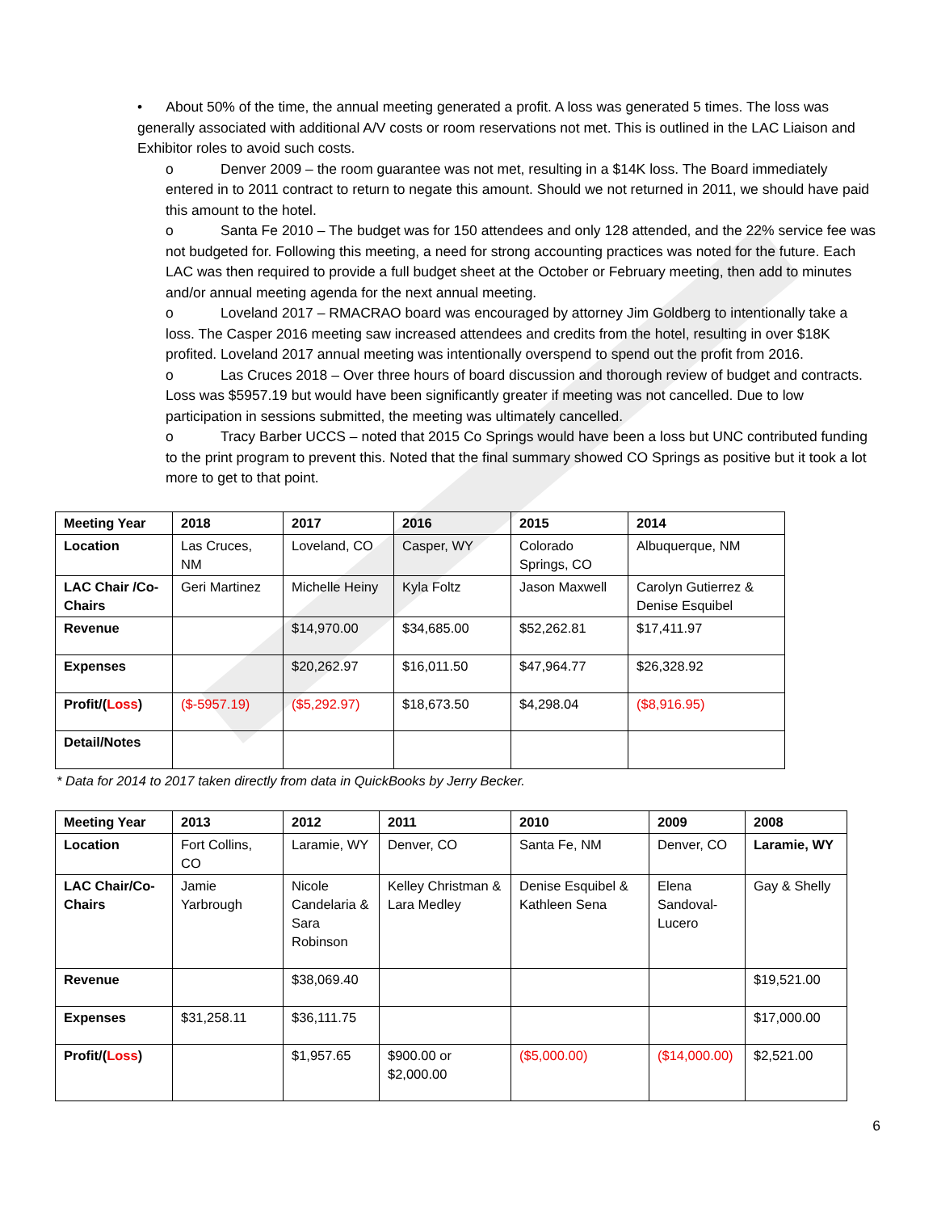• About 50% of the time, the annual meeting generated a profit. A loss was generated 5 times. The loss was generally associated with additional A/V costs or room reservations not met. This is outlined in the LAC Liaison and Exhibitor roles to avoid such costs.
o Denver 2009 – the room guarantee was not met, resulting in a $14K loss. The Board immediately entered in to 2011 contract to return to negate this amount. Should we not returned in 2011, we should have paid this amount to the hotel.
o Santa Fe 2010 – The budget was for 150 attendees and only 128 attended, and the 22% service fee was not budgeted for. Following this meeting, a need for strong accounting practices was noted for the future. Each LAC was then required to provide a full budget sheet at the October or February meeting, then add to minutes and/or annual meeting agenda for the next annual meeting.
o Loveland 2017 – RMACRAO board was encouraged by attorney Jim Goldberg to intentionally take a loss. The Casper 2016 meeting saw increased attendees and credits from the hotel, resulting in over $18K profited. Loveland 2017 annual meeting was intentionally overspend to spend out the profit from 2016.
o Las Cruces 2018 – Over three hours of board discussion and thorough review of budget and contracts. Loss was $5957.19 but would have been significantly greater if meeting was not cancelled. Due to low participation in sessions submitted, the meeting was ultimately cancelled.
o Tracy Barber UCCS – noted that 2015 Co Springs would have been a loss but UNC contributed funding to the print program to prevent this. Noted that the final summary showed CO Springs as positive but it took a lot more to get to that point.
| Meeting Year | 2018 | 2017 | 2016 | 2015 | 2014 |
| --- | --- | --- | --- | --- | --- |
| Location | Las Cruces, NM | Loveland, CO | Casper, WY | Colorado Springs, CO | Albuquerque, NM |
| LAC Chair /Co-Chairs | Geri Martinez | Michelle Heiny | Kyla Foltz | Jason Maxwell | Carolyn Gutierrez & Denise Esquibel |
| Revenue | | $14,970.00 | $34,685.00 | $52,262.81 | $17,411.97 |
| Expenses | | $20,262.97 | $16,011.50 | $47,964.77 | $26,328.92 |
| Profit/( Loss ) | ($-5957.19) | ($5,292.97) | $18,673.50 | $4,298.04 | ($8,916.95) |
| Detail/Notes | | | | | |
* Data for 2014 to 2017 taken directly from data in QuickBooks by Jerry Becker.
| Meeting Year | 2013 | 2012 | 2011 | 2010 | 2009 | 2008 |
| --- | --- | --- | --- | --- | --- | --- |
| Location | Fort Collins, CO | Laramie, WY | Denver, CO | Santa Fe, NM | Denver, CO | Laramie, WY |
| LAC Chair/Co-Chairs | Jamie Yarbrough | Nicole Candelaria & Sara Robinson | Kelley Christman & Lara Medley | Denise Esquibel & Kathleen Sena | Elena Sandoval-Lucero | Gay & Shelly |
| Revenue | | $38,069.40 | | | | $19,521.00 |
| Expenses | $31,258.11 | $36,111.75 | | | | $17,000.00 |
| Profit/( Loss ) | | $1,957.65 | $900.00 or $2,000.00 | ($5,000.00) | ($14,000.00) | $2,521.00 |
6